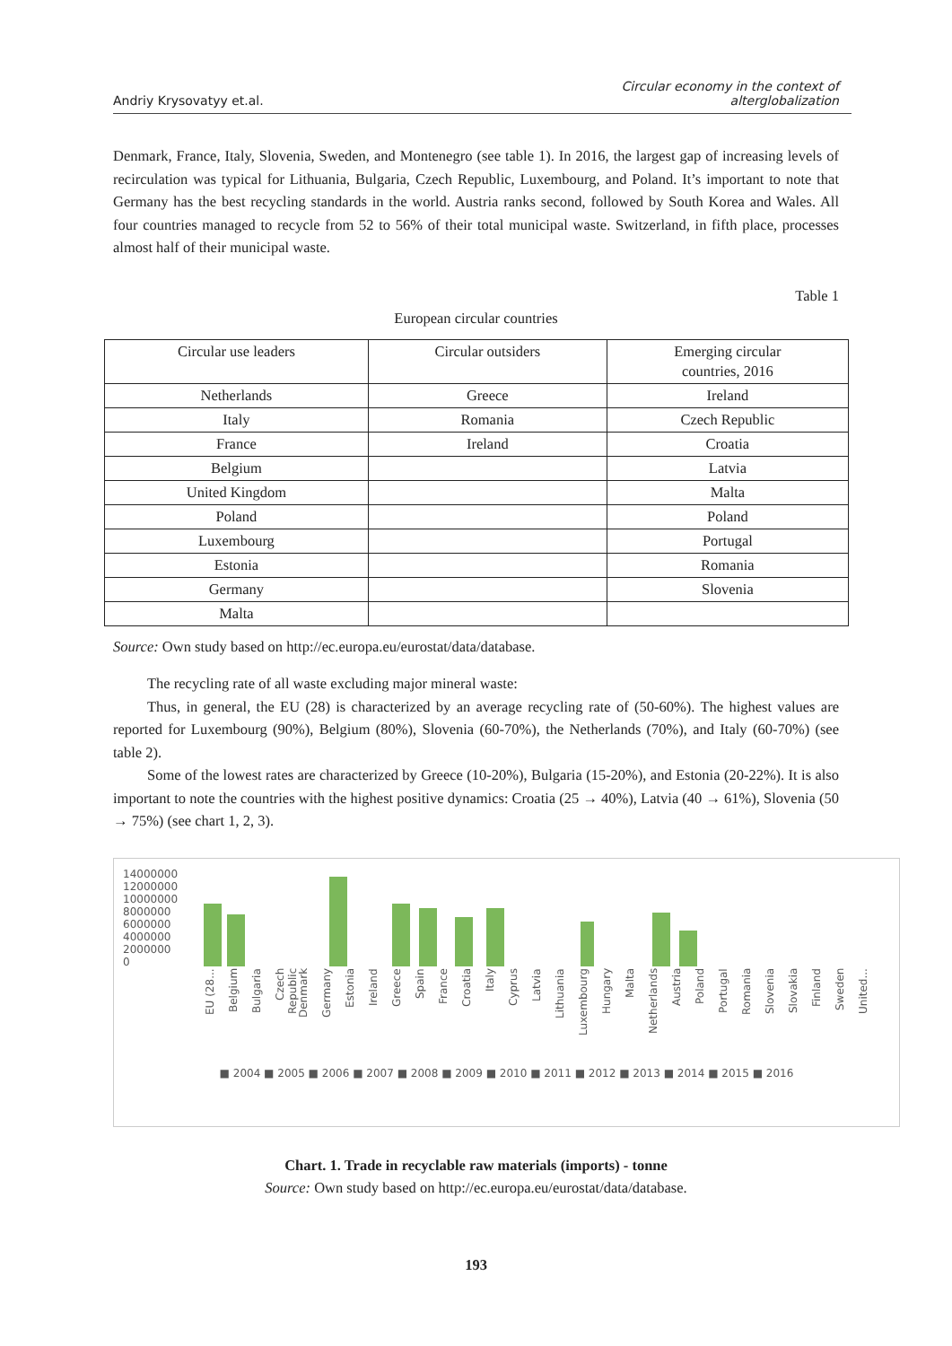Andriy Krysovatyy et.al.
Circular economy in the context of
alterglobalization
Denmark, France, Italy, Slovenia, Sweden, and Montenegro (see table 1). In 2016, the largest gap of increasing levels of recirculation was typical for Lithuania, Bulgaria, Czech Republic, Luxembourg, and Poland. It’s important to note that Germany has the best recycling standards in the world. Austria ranks second, followed by South Korea and Wales. All four countries managed to recycle from 52 to 56% of their total municipal waste. Switzerland, in fifth place, processes almost half of their municipal waste.
Table 1
European circular countries
| Circular use leaders | Circular outsiders | Emerging circular countries, 2016 |
| Netherlands | Greece | Ireland |
| Italy | Romania | Czech Republic |
| France | Ireland | Croatia |
| Belgium | | Latvia |
| United Kingdom | | Malta |
| Poland | | Poland |
| Luxembourg | | Portugal |
| Estonia | | Romania |
| Germany | | Slovenia |
| Malta | | |
Source: Own study based on http://ec.europa.eu/eurostat/data/database.
The recycling rate of all waste excluding major mineral waste:
Thus, in general, the EU (28) is characterized by an average recycling rate of (50-60%). The highest values are reported for Luxembourg (90%), Belgium (80%), Slovenia (60-70%), the Netherlands (70%), and Italy (60-70%) (see table 2).
Some of the lowest rates are characterized by Greece (10-20%), Bulgaria (15-20%), and Estonia (20-22%). It is also important to note the countries with the highest positive dynamics: Croatia (25 → 40%), Latvia (40 → 61%), Slovenia (50 → 75%) (see chart 1, 2, 3).
14000000
12000000
10000000
8000000
6000000
4000000
2000000
0
EU (28... Belgium Bulgaria Czech Republic Denmark Germany Estonia Ireland Greece Spain France Croatia Italy Cyprus Latvia Lithuania Luxembourg Hungary Malta Netherlands Austria Poland Portugal Romania Slovenia Slovakia Finland Sweden United...
■ 2004 ■ 2005 ■ 2006 ■ 2007 ■ 2008 ■ 2009 ■ 2010 ■ 2011 ■ 2012 ■ 2013 ■ 2014 ■ 2015 ■ 2016
Chart. 1. Trade in recyclable raw materials (imports) - tonne
Source: Own study based on http://ec.europa.eu/eurostat/data/database.
193